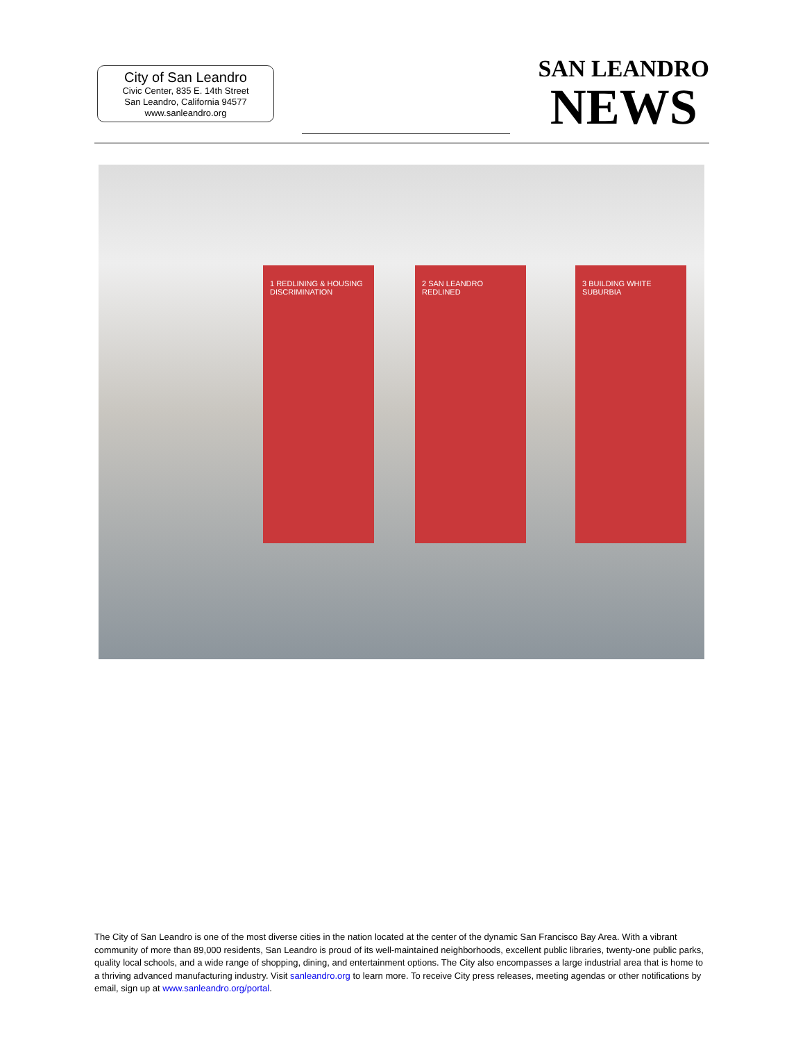City of San Leandro
Civic Center, 835 E. 14th Street
San Leandro, California 94577
www.sanleandro.org
SAN LEANDRO
NEWS
1 REDLINING & HOUSING DISCRIMINATION
2 SAN LEANDRO REDLINED
3 BUILDING WHITE SUBURBIA
The City of San Leandro is one of the most diverse cities in the nation located at the center of the dynamic San Francisco Bay Area. With a vibrant community of more than 89,000 residents, San Leandro is proud of its well-maintained neighborhoods, excellent public libraries, twenty-one public parks, quality local schools, and a wide range of shopping, dining, and entertainment options. The City also encompasses a large industrial area that is home to a thriving advanced manufacturing industry. Visit sanleandro.org to learn more. To receive City press releases, meeting agendas or other notifications by email, sign up at www.sanleandro.org/portal.